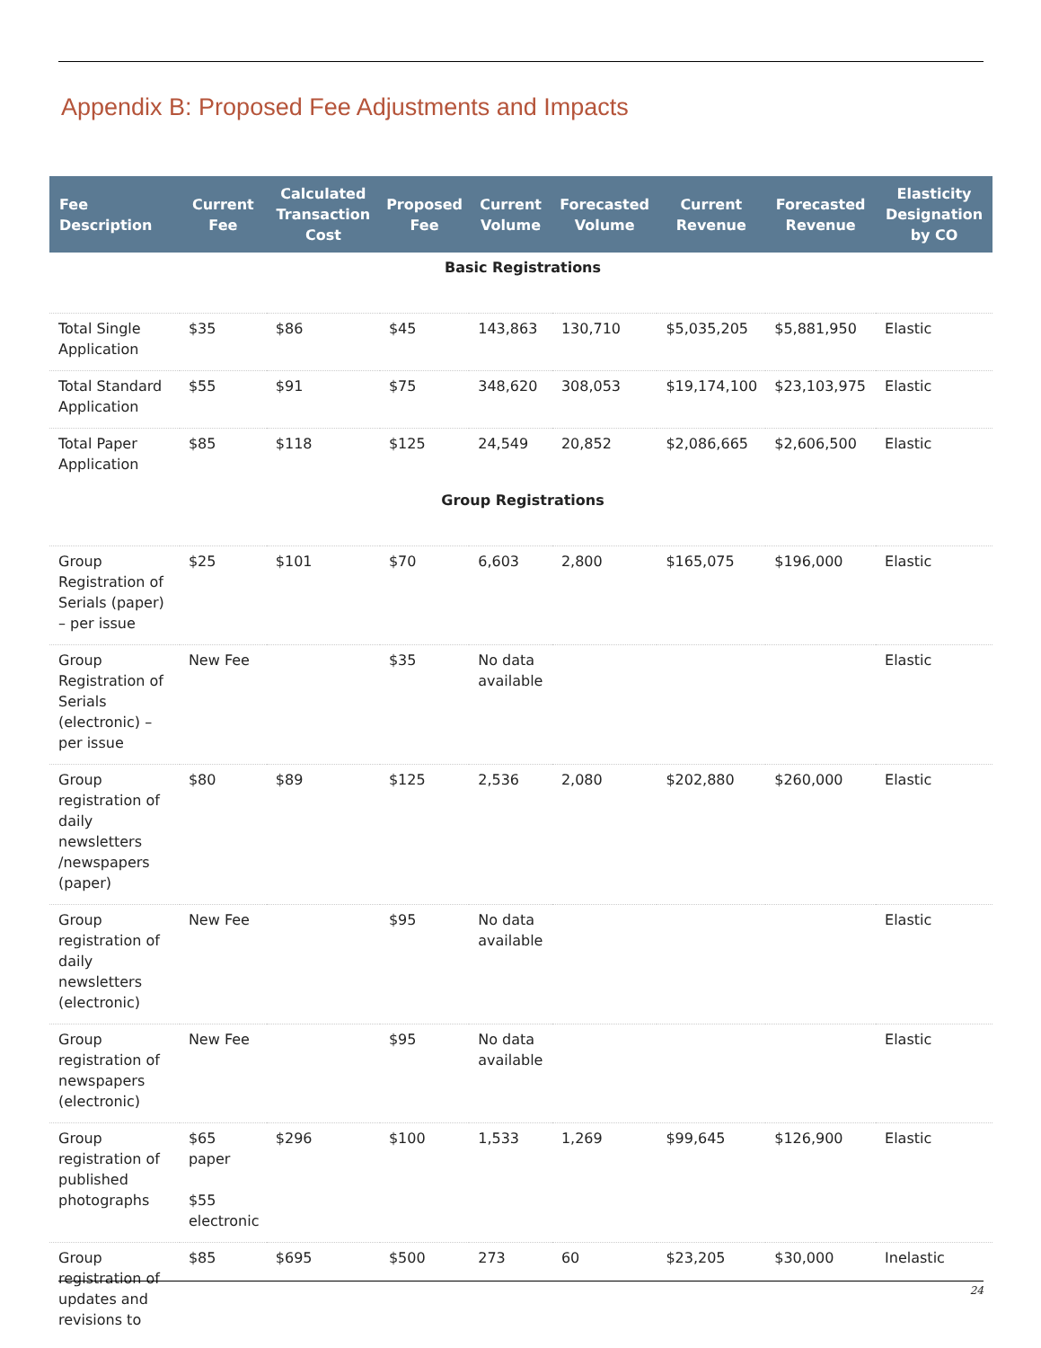Appendix B: Proposed Fee Adjustments and Impacts
| Fee Description | Current Fee | Calculated Transaction Cost | Proposed Fee | Current Volume | Forecasted Volume | Current Revenue | Forecasted Revenue | Elasticity Designation by CO |
| --- | --- | --- | --- | --- | --- | --- | --- | --- |
| Basic Registrations | | | | | | | | |
| Total Single Application | $35 | $86 | $45 | 143,863 | 130,710 | $5,035,205 | $5,881,950 | Elastic |
| Total Standard Application | $55 | $91 | $75 | 348,620 | 308,053 | $19,174,100 | $23,103,975 | Elastic |
| Total Paper Application | $85 | $118 | $125 | 24,549 | 20,852 | $2,086,665 | $2,606,500 | Elastic |
| Group Registrations | | | | | | | | |
| Group Registration of Serials (paper) – per issue | $25 | $101 | $70 | 6,603 | 2,800 | $165,075 | $196,000 | Elastic |
| Group Registration of Serials (electronic) – per issue | New Fee | | $35 | No data available | | | | Elastic |
| Group registration of daily newsletters /newspapers (paper) | $80 | $89 | $125 | 2,536 | 2,080 | $202,880 | $260,000 | Elastic |
| Group registration of daily newsletters (electronic) | New Fee | | $95 | No data available | | | | Elastic |
| Group registration of newspapers (electronic) | New Fee | | $95 | No data available | | | | Elastic |
| Group registration of published photographs | $65 paper $55 electronic | $296 | $100 | 1,533 | 1,269 | $99,645 | $126,900 | Elastic |
| Group registration of updates and revisions to | $85 | $695 | $500 | 273 | 60 | $23,205 | $30,000 | Inelastic |
24